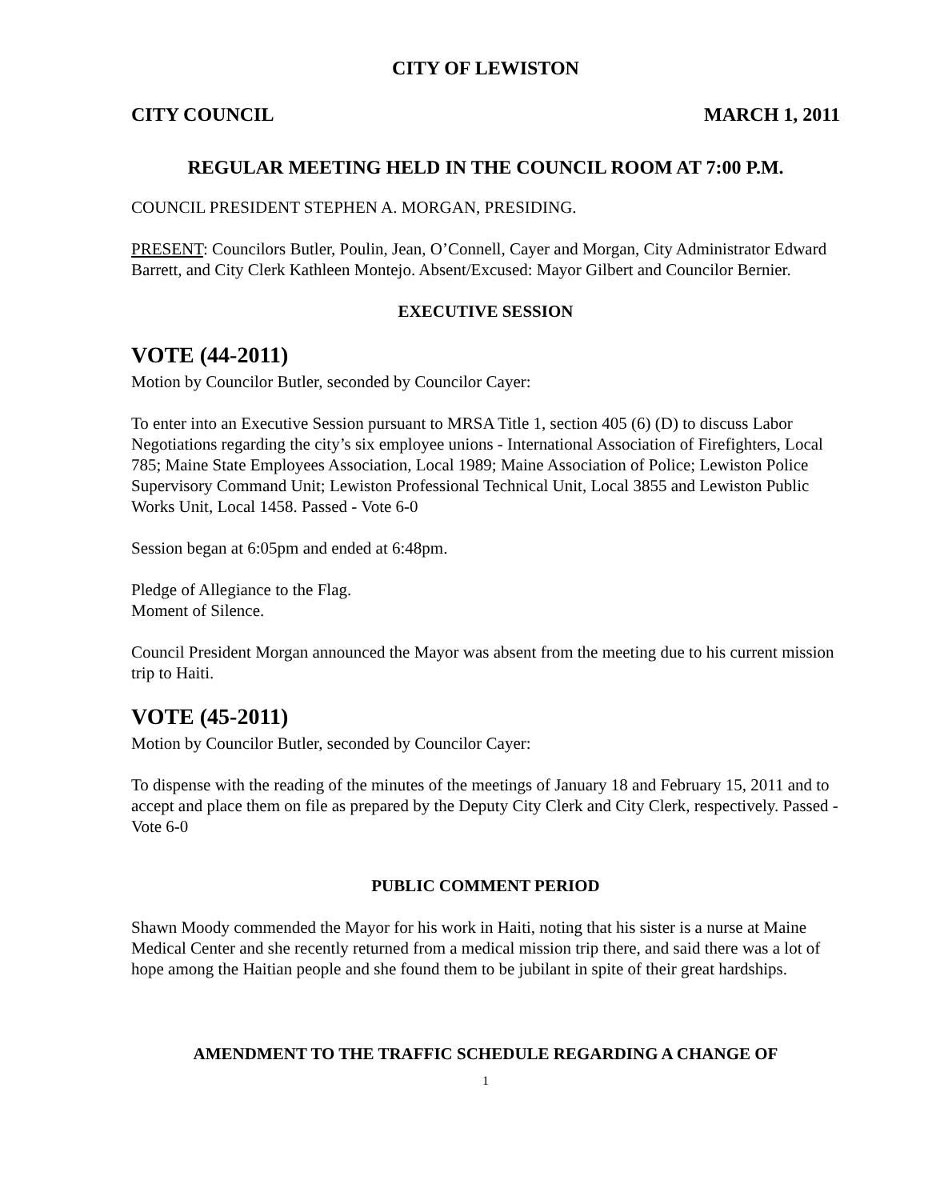CITY OF LEWISTON
CITY COUNCIL MARCH 1, 2011
REGULAR MEETING HELD IN THE COUNCIL ROOM AT 7:00 P.M.
COUNCIL PRESIDENT STEPHEN A. MORGAN, PRESIDING.
PRESENT: Councilors Butler, Poulin, Jean, O’Connell, Cayer and Morgan, City Administrator Edward Barrett, and City Clerk Kathleen Montejo. Absent/Excused: Mayor Gilbert and Councilor Bernier.
EXECUTIVE SESSION
VOTE (44-2011)
Motion by Councilor Butler, seconded by Councilor Cayer:
To enter into an Executive Session pursuant to MRSA Title 1, section 405 (6) (D) to discuss Labor Negotiations regarding the city’s six employee unions - International Association of Firefighters, Local 785; Maine State Employees Association, Local 1989; Maine Association of Police; Lewiston Police Supervisory Command Unit; Lewiston Professional Technical Unit, Local 3855 and Lewiston Public Works Unit, Local 1458. Passed - Vote 6-0
Session began at 6:05pm and ended at 6:48pm.
Pledge of Allegiance to the Flag.
Moment of Silence.
Council President Morgan announced the Mayor was absent from the meeting due to his current mission trip to Haiti.
VOTE (45-2011)
Motion by Councilor Butler, seconded by Councilor Cayer:
To dispense with the reading of the minutes of the meetings of January 18 and February 15, 2011 and to accept and place them on file as prepared by the Deputy City Clerk and City Clerk, respectively. Passed - Vote 6-0
PUBLIC COMMENT PERIOD
Shawn Moody commended the Mayor for his work in Haiti, noting that his sister is a nurse at Maine Medical Center and she recently returned from a medical mission trip there, and said there was a lot of hope among the Haitian people and she found them to be jubilant in spite of their great hardships.
AMENDMENT TO THE TRAFFIC SCHEDULE REGARDING A CHANGE OF
1